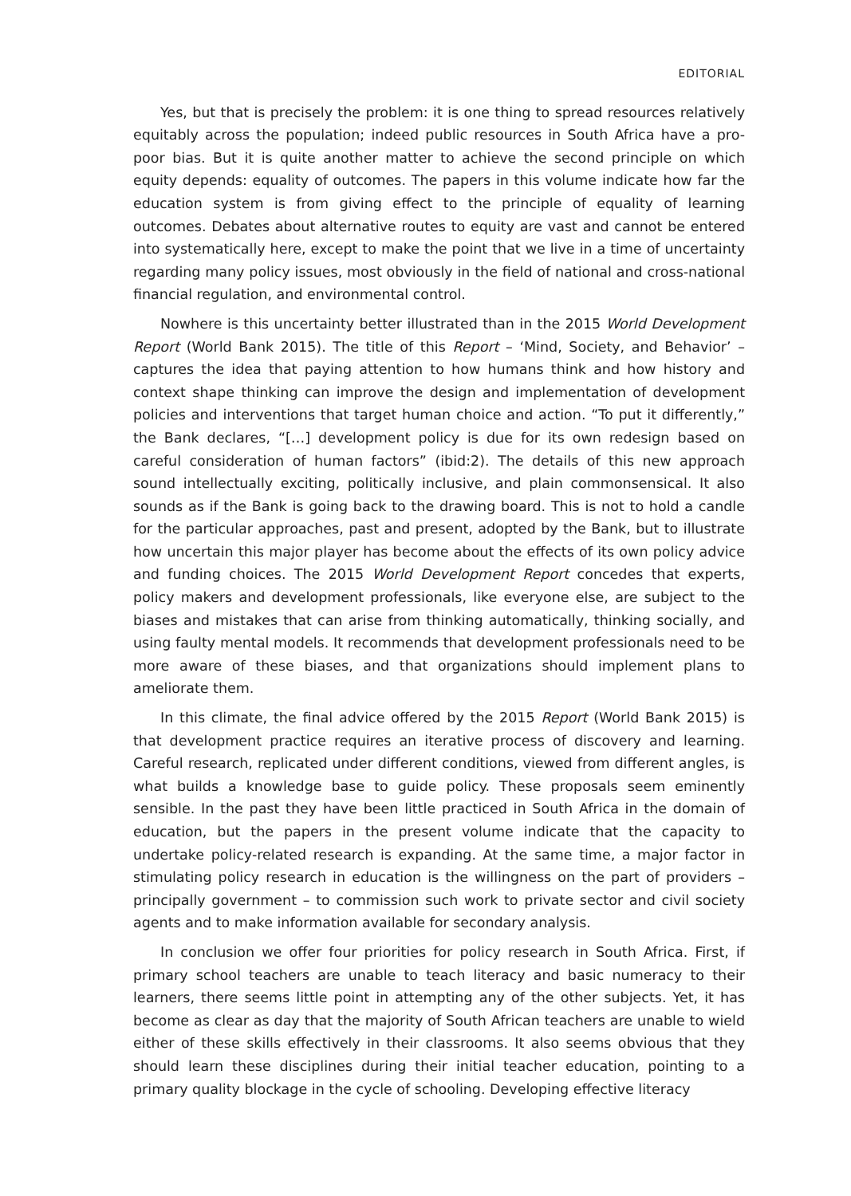EDITORIAL
Yes, but that is precisely the problem: it is one thing to spread resources relatively equitably across the population; indeed public resources in South Africa have a pro-poor bias. But it is quite another matter to achieve the second principle on which equity depends: equality of outcomes. The papers in this volume indicate how far the education system is from giving effect to the principle of equality of learning outcomes. Debates about alternative routes to equity are vast and cannot be entered into systematically here, except to make the point that we live in a time of uncertainty regarding many policy issues, most obviously in the field of national and cross-national financial regulation, and environmental control.
Nowhere is this uncertainty better illustrated than in the 2015 World Development Report (World Bank 2015). The title of this Report – ‘Mind, Society, and Behavior’ – captures the idea that paying attention to how humans think and how history and context shape thinking can improve the design and implementation of development policies and interventions that target human choice and action. “To put it differently,” the Bank declares, “[…] development policy is due for its own redesign based on careful consideration of human factors” (ibid:2). The details of this new approach sound intellectually exciting, politically inclusive, and plain commonsensical. It also sounds as if the Bank is going back to the drawing board. This is not to hold a candle for the particular approaches, past and present, adopted by the Bank, but to illustrate how uncertain this major player has become about the effects of its own policy advice and funding choices. The 2015 World Development Report concedes that experts, policy makers and development professionals, like everyone else, are subject to the biases and mistakes that can arise from thinking automatically, thinking socially, and using faulty mental models. It recommends that development professionals need to be more aware of these biases, and that organizations should implement plans to ameliorate them.
In this climate, the final advice offered by the 2015 Report (World Bank 2015) is that development practice requires an iterative process of discovery and learning. Careful research, replicated under different conditions, viewed from different angles, is what builds a knowledge base to guide policy. These proposals seem eminently sensible. In the past they have been little practiced in South Africa in the domain of education, but the papers in the present volume indicate that the capacity to undertake policy-related research is expanding. At the same time, a major factor in stimulating policy research in education is the willingness on the part of providers – principally government – to commission such work to private sector and civil society agents and to make information available for secondary analysis.
In conclusion we offer four priorities for policy research in South Africa. First, if primary school teachers are unable to teach literacy and basic numeracy to their learners, there seems little point in attempting any of the other subjects. Yet, it has become as clear as day that the majority of South African teachers are unable to wield either of these skills effectively in their classrooms. It also seems obvious that they should learn these disciplines during their initial teacher education, pointing to a primary quality blockage in the cycle of schooling. Developing effective literacy